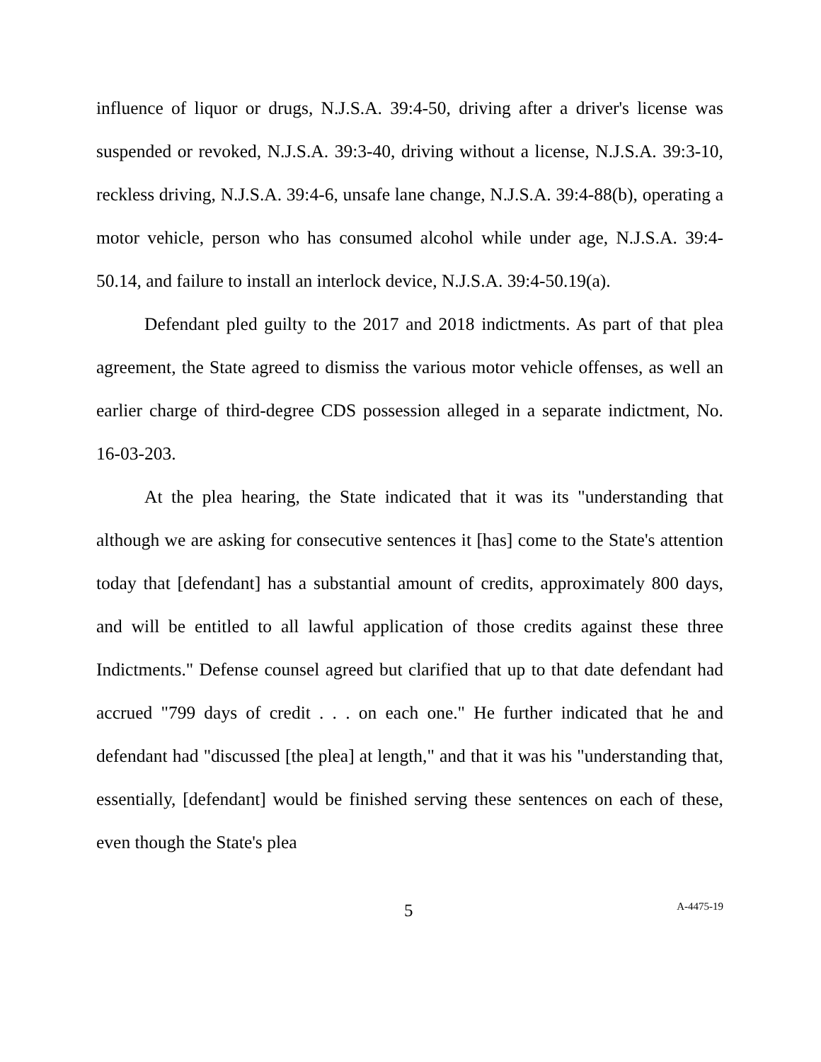influence of liquor or drugs, N.J.S.A. 39:4-50, driving after a driver's license was suspended or revoked, N.J.S.A. 39:3-40, driving without a license, N.J.S.A. 39:3-10, reckless driving, N.J.S.A. 39:4-6, unsafe lane change, N.J.S.A. 39:4-88(b), operating a motor vehicle, person who has consumed alcohol while under age, N.J.S.A. 39:4-50.14, and failure to install an interlock device, N.J.S.A. 39:4-50.19(a).
Defendant pled guilty to the 2017 and 2018 indictments. As part of that plea agreement, the State agreed to dismiss the various motor vehicle offenses, as well an earlier charge of third-degree CDS possession alleged in a separate indictment, No. 16-03-203.
At the plea hearing, the State indicated that it was its "understanding that although we are asking for consecutive sentences it [has] come to the State's attention today that [defendant] has a substantial amount of credits, approximately 800 days, and will be entitled to all lawful application of those credits against these three Indictments." Defense counsel agreed but clarified that up to that date defendant had accrued "799 days of credit . . . on each one." He further indicated that he and defendant had "discussed [the plea] at length," and that it was his "understanding that, essentially, [defendant] would be finished serving these sentences on each of these, even though the State's plea
5 A-4475-19